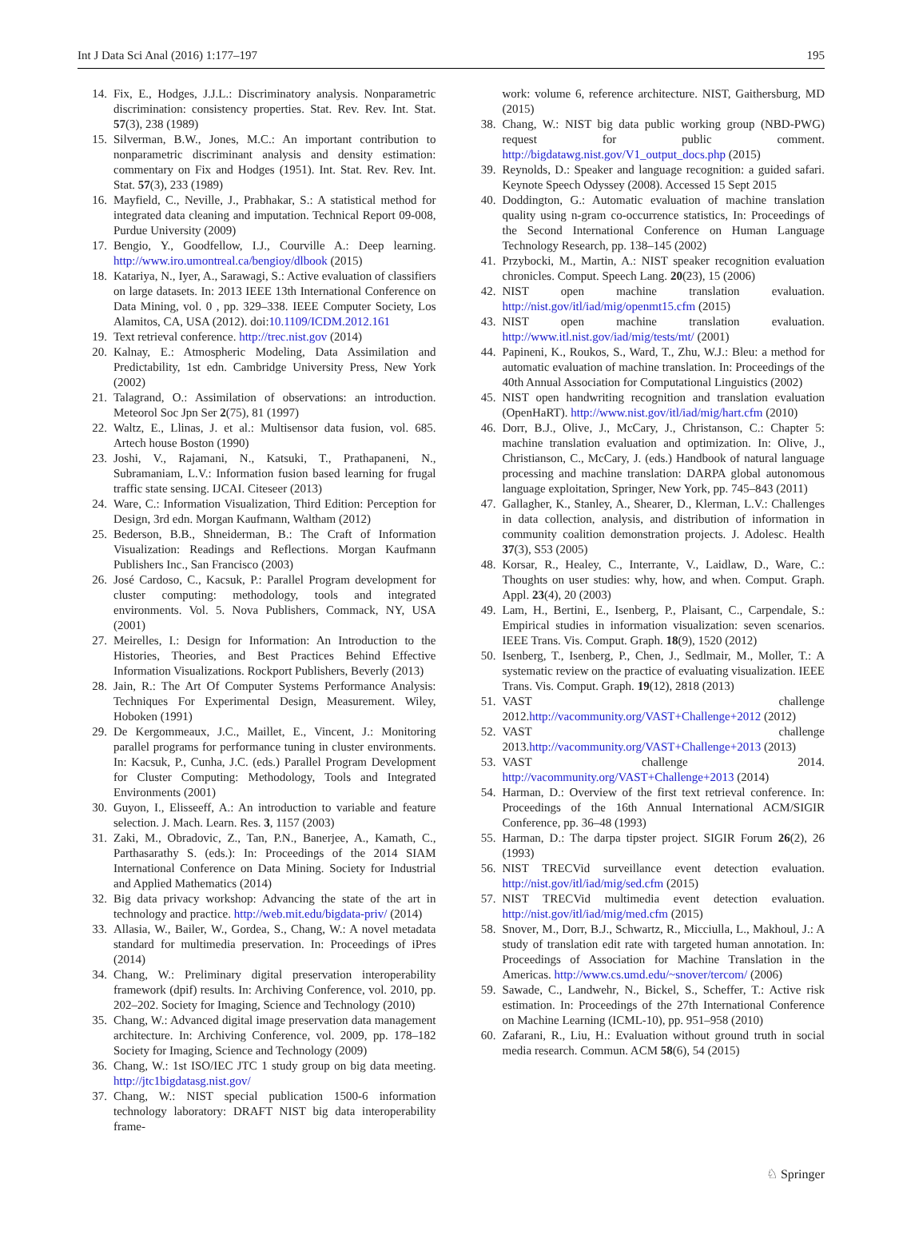Int J Data Sci Anal (2016) 1:177–197 195
14. Fix, E., Hodges, J.J.L.: Discriminatory analysis. Nonparametric discrimination: consistency properties. Stat. Rev. Rev. Int. Stat. 57(3), 238 (1989)
15. Silverman, B.W., Jones, M.C.: An important contribution to nonparametric discriminant analysis and density estimation: commentary on Fix and Hodges (1951). Int. Stat. Rev. Rev. Int. Stat. 57(3), 233 (1989)
16. Mayfield, C., Neville, J., Prabhakar, S.: A statistical method for integrated data cleaning and imputation. Technical Report 09-008, Purdue University (2009)
17. Bengio, Y., Goodfellow, I.J., Courville A.: Deep learning. http://www.iro.umontreal.ca/bengioy/dlbook (2015)
18. Katariya, N., Iyer, A., Sarawagi, S.: Active evaluation of classifiers on large datasets. In: 2013 IEEE 13th International Conference on Data Mining, vol. 0 , pp. 329–338. IEEE Computer Society, Los Alamitos, CA, USA (2012). doi:10.1109/ICDM.2012.161
19. Text retrieval conference. http://trec.nist.gov (2014)
20. Kalnay, E.: Atmospheric Modeling, Data Assimilation and Predictability, 1st edn. Cambridge University Press, New York (2002)
21. Talagrand, O.: Assimilation of observations: an introduction. Meteorol Soc Jpn Ser 2(75), 81 (1997)
22. Waltz, E., Llinas, J. et al.: Multisensor data fusion, vol. 685. Artech house Boston (1990)
23. Joshi, V., Rajamani, N., Katsuki, T., Prathapaneni, N., Subramaniam, L.V.: Information fusion based learning for frugal traffic state sensing. IJCAI. Citeseer (2013)
24. Ware, C.: Information Visualization, Third Edition: Perception for Design, 3rd edn. Morgan Kaufmann, Waltham (2012)
25. Bederson, B.B., Shneiderman, B.: The Craft of Information Visualization: Readings and Reflections. Morgan Kaufmann Publishers Inc., San Francisco (2003)
26. José Cardoso, C., Kacsuk, P.: Parallel Program development for cluster computing: methodology, tools and integrated environments. Vol. 5. Nova Publishers, Commack, NY, USA (2001)
27. Meirelles, I.: Design for Information: An Introduction to the Histories, Theories, and Best Practices Behind Effective Information Visualizations. Rockport Publishers, Beverly (2013)
28. Jain, R.: The Art Of Computer Systems Performance Analysis: Techniques For Experimental Design, Measurement. Wiley, Hoboken (1991)
29. De Kergommeaux, J.C., Maillet, E., Vincent, J.: Monitoring parallel programs for performance tuning in cluster environments. In: Kacsuk, P., Cunha, J.C. (eds.) Parallel Program Development for Cluster Computing: Methodology, Tools and Integrated Environments (2001)
30. Guyon, I., Elisseeff, A.: An introduction to variable and feature selection. J. Mach. Learn. Res. 3, 1157 (2003)
31. Zaki, M., Obradovic, Z., Tan, P.N., Banerjee, A., Kamath, C., Parthasarathy S. (eds.): In: Proceedings of the 2014 SIAM International Conference on Data Mining. Society for Industrial and Applied Mathematics (2014)
32. Big data privacy workshop: Advancing the state of the art in technology and practice. http://web.mit.edu/bigdata-priv/ (2014)
33. Allasia, W., Bailer, W., Gordea, S., Chang, W.: A novel metadata standard for multimedia preservation. In: Proceedings of iPres (2014)
34. Chang, W.: Preliminary digital preservation interoperability framework (dpif) results. In: Archiving Conference, vol. 2010, pp. 202–202. Society for Imaging, Science and Technology (2010)
35. Chang, W.: Advanced digital image preservation data management architecture. In: Archiving Conference, vol. 2009, pp. 178–182 Society for Imaging, Science and Technology (2009)
36. Chang, W.: 1st ISO/IEC JTC 1 study group on big data meeting. http://jtc1bigdatasg.nist.gov/
37. Chang, W.: NIST special publication 1500-6 information technology laboratory: DRAFT NIST big data interoperability frame-
work: volume 6, reference architecture. NIST, Gaithersburg, MD (2015)
38. Chang, W.: NIST big data public working group (NBD-PWG) request for public comment. http://bigdatawg.nist.gov/V1_output_docs.php (2015)
39. Reynolds, D.: Speaker and language recognition: a guided safari. Keynote Speech Odyssey (2008). Accessed 15 Sept 2015
40. Doddington, G.: Automatic evaluation of machine translation quality using n-gram co-occurrence statistics, In: Proceedings of the Second International Conference on Human Language Technology Research, pp. 138–145 (2002)
41. Przybocki, M., Martin, A.: NIST speaker recognition evaluation chronicles. Comput. Speech Lang. 20(23), 15 (2006)
42. NIST open machine translation evaluation. http://nist.gov/itl/iad/mig/openmt15.cfm (2015)
43. NIST open machine translation evaluation. http://www.itl.nist.gov/iad/mig/tests/mt/ (2001)
44. Papineni, K., Roukos, S., Ward, T., Zhu, W.J.: Bleu: a method for automatic evaluation of machine translation. In: Proceedings of the 40th Annual Association for Computational Linguistics (2002)
45. NIST open handwriting recognition and translation evaluation (OpenHaRT). http://www.nist.gov/itl/iad/mig/hart.cfm (2010)
46. Dorr, B.J., Olive, J., McCary, J., Christanson, C.: Chapter 5: machine translation evaluation and optimization. In: Olive, J., Christianson, C., McCary, J. (eds.) Handbook of natural language processing and machine translation: DARPA global autonomous language exploitation, Springer, New York, pp. 745–843 (2011)
47. Gallagher, K., Stanley, A., Shearer, D., Klerman, L.V.: Challenges in data collection, analysis, and distribution of information in community coalition demonstration projects. J. Adolesc. Health 37(3), S53 (2005)
48. Korsar, R., Healey, C., Interrante, V., Laidlaw, D., Ware, C.: Thoughts on user studies: why, how, and when. Comput. Graph. Appl. 23(4), 20 (2003)
49. Lam, H., Bertini, E., Isenberg, P., Plaisant, C., Carpendale, S.: Empirical studies in information visualization: seven scenarios. IEEE Trans. Vis. Comput. Graph. 18(9), 1520 (2012)
50. Isenberg, T., Isenberg, P., Chen, J., Sedlmair, M., Moller, T.: A systematic review on the practice of evaluating visualization. IEEE Trans. Vis. Comput. Graph. 19(12), 2818 (2013)
51. VAST challenge 2012.http://vacommunity.org/VAST+Challenge+2012 (2012)
52. VAST challenge 2013.http://vacommunity.org/VAST+Challenge+2013 (2013)
53. VAST challenge 2014. http://vacommunity.org/VAST+Challenge+2013 (2014)
54. Harman, D.: Overview of the first text retrieval conference. In: Proceedings of the 16th Annual International ACM/SIGIR Conference, pp. 36–48 (1993)
55. Harman, D.: The darpa tipster project. SIGIR Forum 26(2), 26 (1993)
56. NIST TRECVid surveillance event detection evaluation. http://nist.gov/itl/iad/mig/sed.cfm (2015)
57. NIST TRECVid multimedia event detection evaluation. http://nist.gov/itl/iad/mig/med.cfm (2015)
58. Snover, M., Dorr, B.J., Schwartz, R., Micciulla, L., Makhoul, J.: A study of translation edit rate with targeted human annotation. In: Proceedings of Association for Machine Translation in the Americas. http://www.cs.umd.edu/~snover/tercom/ (2006)
59. Sawade, C., Landwehr, N., Bickel, S., Scheffer, T.: Active risk estimation. In: Proceedings of the 27th International Conference on Machine Learning (ICML-10), pp. 951–958 (2010)
60. Zafarani, R., Liu, H.: Evaluation without ground truth in social media research. Commun. ACM 58(6), 54 (2015)
♘ Springer